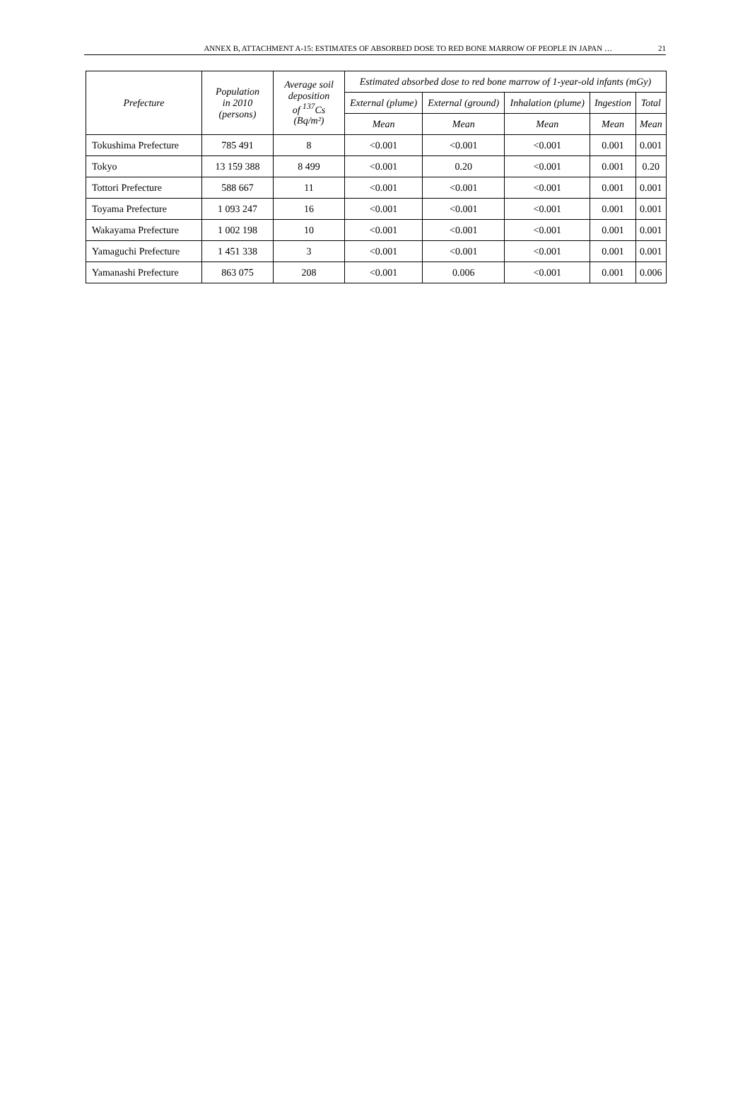ANNEX B, ATTACHMENT A-15: ESTIMATES OF ABSORBED DOSE TO RED BONE MARROW OF PEOPLE IN JAPAN … 21
| Prefecture | Population in 2010 (persons) | Average soil deposition of <sup>137</sup>Cs (Bq/m²) | Estimated absorbed dose to red bone marrow of 1-year-old infants (mGy) | | | | |
| --- | --- | --- | --- | --- | --- | --- | --- |
| | | | External (plume) | External (ground) | Inhalation (plume) | Ingestion | Total |
| | | | Mean | Mean | Mean | Mean | Mean |
| Tokushima Prefecture | 785 491 | 8 | <0.001 | <0.001 | <0.001 | 0.001 | 0.001 |
| Tokyo | 13 159 388 | 8 499 | <0.001 | 0.20 | <0.001 | 0.001 | 0.20 |
| Tottori Prefecture | 588 667 | 11 | <0.001 | <0.001 | <0.001 | 0.001 | 0.001 |
| Toyama Prefecture | 1 093 247 | 16 | <0.001 | <0.001 | <0.001 | 0.001 | 0.001 |
| Wakayama Prefecture | 1 002 198 | 10 | <0.001 | <0.001 | <0.001 | 0.001 | 0.001 |
| Yamaguchi Prefecture | 1 451 338 | 3 | <0.001 | <0.001 | <0.001 | 0.001 | 0.001 |
| Yamanashi Prefecture | 863 075 | 208 | <0.001 | 0.006 | <0.001 | 0.001 | 0.006 |